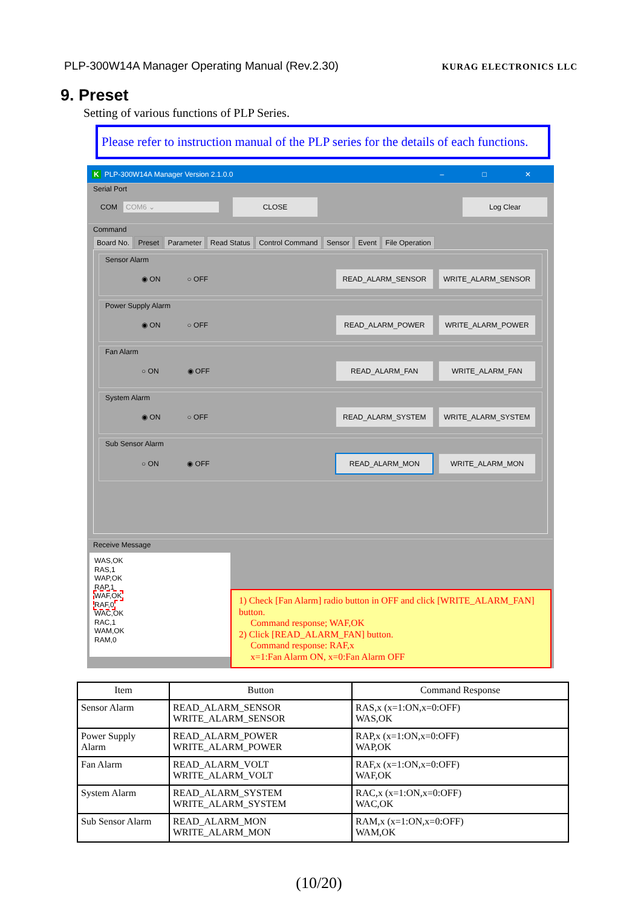PLP-300W14A Manager Operating Manual (Rev.2.30) KURAG ELECTRONICS LLC
9. Preset
Setting of various functions of PLP Series.
Please refer to instruction manual of the PLP series for the details of each functions.
K PLP-300W14A Manager Version 2.1.0.0 – □ ✕
Serial Port
COM COM6 ⌄ CLOSE Log Clear
Command
Board No. Preset Parameter Read Status Control Command Sensor Event File Operation
Sensor Alarm
◉ ON ○ OFF READ_ALARM_SENSOR WRITE_ALARM_SENSOR
Power Supply Alarm
◉ ON ○ OFF READ_ALARM_POWER WRITE_ALARM_POWER
Fan Alarm
○ ON ◉ OFF READ_ALARM_FAN WRITE_ALARM_FAN
System Alarm
◉ ON ○ OFF READ_ALARM_SYSTEM WRITE_ALARM_SYSTEM
Sub Sensor Alarm
○ ON ◉ OFF READ_ALARM_MON WRITE_ALARM_MON
Receive Message
WAS,OK
RAS,1
WAP,OK
RAP,1
WAF,OK
RAF,0
WAC,OK
RAC,1
WAM,OK
RAM,0
1) Check [Fan Alarm] radio button in OFF and click [WRITE_ALARM_FAN] button.
Command response; WAF,OK
2) Click [READ_ALARM_FAN] button.
Command response: RAF,x
x=1:Fan Alarm ON, x=0:Fan Alarm OFF
| Item | Button | Command Response |
| --- | --- | --- |
| Sensor Alarm | READ_ALARM_SENSOR WRITE_ALARM_SENSOR | RAS,x (x=1:ON,x=0:OFF) WAS,OK |
| Power Supply Alarm | READ_ALARM_POWER WRITE_ALARM_POWER | RAP,x (x=1:ON,x=0:OFF) WAP,OK |
| Fan Alarm | READ_ALARM_VOLT WRITE_ALARM_VOLT | RAF,x (x=1:ON,x=0:OFF) WAF,OK |
| System Alarm | READ_ALARM_SYSTEM WRITE_ALARM_SYSTEM | RAC,x (x=1:ON,x=0:OFF) WAC,OK |
| Sub Sensor Alarm | READ_ALARM_MON WRITE_ALARM_MON | RAM,x (x=1:ON,x=0:OFF) WAM,OK |
(10/20)